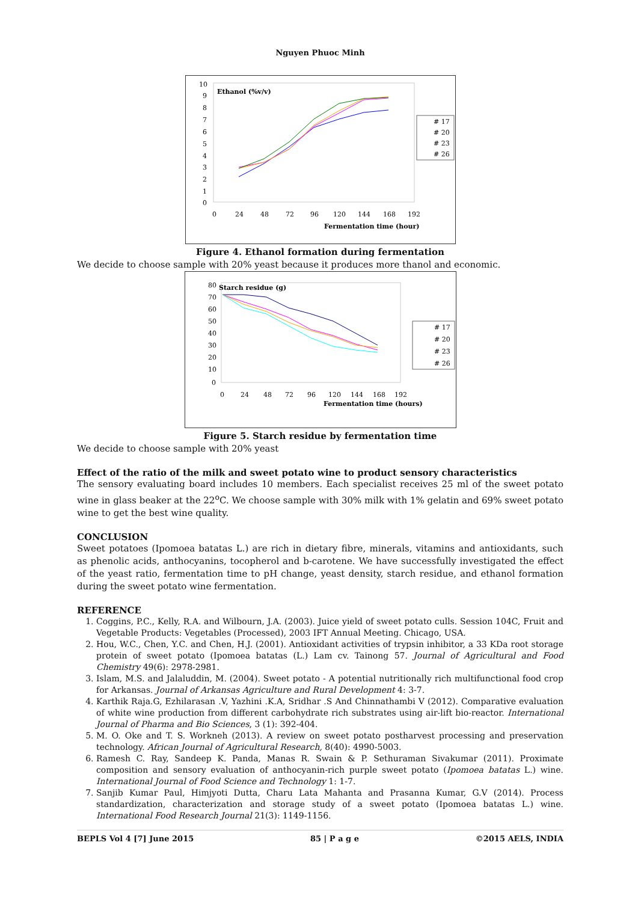Nguyen Phuoc Minh
10
9
8
7
6
5
4
3
2
1
0
Ethanol (%v/v)
0
24
48
72
96
120
144
168
192
Fermentation time (hour)
# 17
# 20
# 23
# 26
Figure 4. Ethanol formation during fermentation
We decide to choose sample with 20% yeast because it produces more thanol and economic.
80
70
60
50
40
30
20
10
0
Starch residue (g)
0
24
48
72
96
120
144
168
192
Fermentation time (hours)
# 17
# 20
# 23
# 26
Figure 5. Starch residue by fermentation time
We decide to choose sample with 20% yeast
Effect of the ratio of the milk and sweet potato wine to product sensory characteristics
The sensory evaluating board includes 10 members. Each specialist receives 25 ml of the sweet potato wine in glass beaker at the 22<sup>o</sup>C. We choose sample with 30% milk with 1% gelatin and 69% sweet potato wine to get the best wine quality.
CONCLUSION
Sweet potatoes (Ipomoea batatas L.) are rich in dietary fibre, minerals, vitamins and antioxidants, such as phenolic acids, anthocyanins, tocopherol and b-carotene. We have successfully investigated the effect of the yeast ratio, fermentation time to pH change, yeast density, starch residue, and ethanol formation during the sweet potato wine fermentation.
REFERENCE
1. Coggins, P.C., Kelly, R.A. and Wilbourn, J.A. (2003). Juice yield of sweet potato culls. Session 104C, Fruit and Vegetable Products: Vegetables (Processed), 2003 IFT Annual Meeting. Chicago, USA.
2. Hou, W.C., Chen, Y.C. and Chen, H.J. (2001). Antioxidant activities of trypsin inhibitor, a 33 KDa root storage protein of sweet potato (Ipomoea batatas (L.) Lam cv. Tainong 57. Journal of Agricultural and Food Chemistry 49(6): 2978-2981.
3. Islam, M.S. and Jalaluddin, M. (2004). Sweet potato - A potential nutritionally rich multifunctional food crop for Arkansas. Journal of Arkansas Agriculture and Rural Development 4: 3-7.
4. Karthik Raja.G, Ezhilarasan .V, Yazhini .K.A, Sridhar .S And Chinnathambi V (2012). Comparative evaluation of white wine production from different carbohydrate rich substrates using air-lift bio-reactor. International Journal of Pharma and Bio Sciences, 3 (1): 392-404.
5. M. O. Oke and T. S. Workneh (2013). A review on sweet potato postharvest processing and preservation technology. African Journal of Agricultural Research, 8(40): 4990-5003.
6. Ramesh C. Ray, Sandeep K. Panda, Manas R. Swain & P. Sethuraman Sivakumar (2011). Proximate composition and sensory evaluation of anthocyanin-rich purple sweet potato (Ipomoea batatas L.) wine. International Journal of Food Science and Technology 1: 1-7.
7. Sanjib Kumar Paul, Himjyoti Dutta, Charu Lata Mahanta and Prasanna Kumar, G.V (2014). Process standardization, characterization and storage study of a sweet potato (Ipomoea batatas L.) wine. International Food Research Journal 21(3): 1149-1156.
BEPLS Vol 4 [7] June 2015 85 | P a g e ©2015 AELS, INDIA